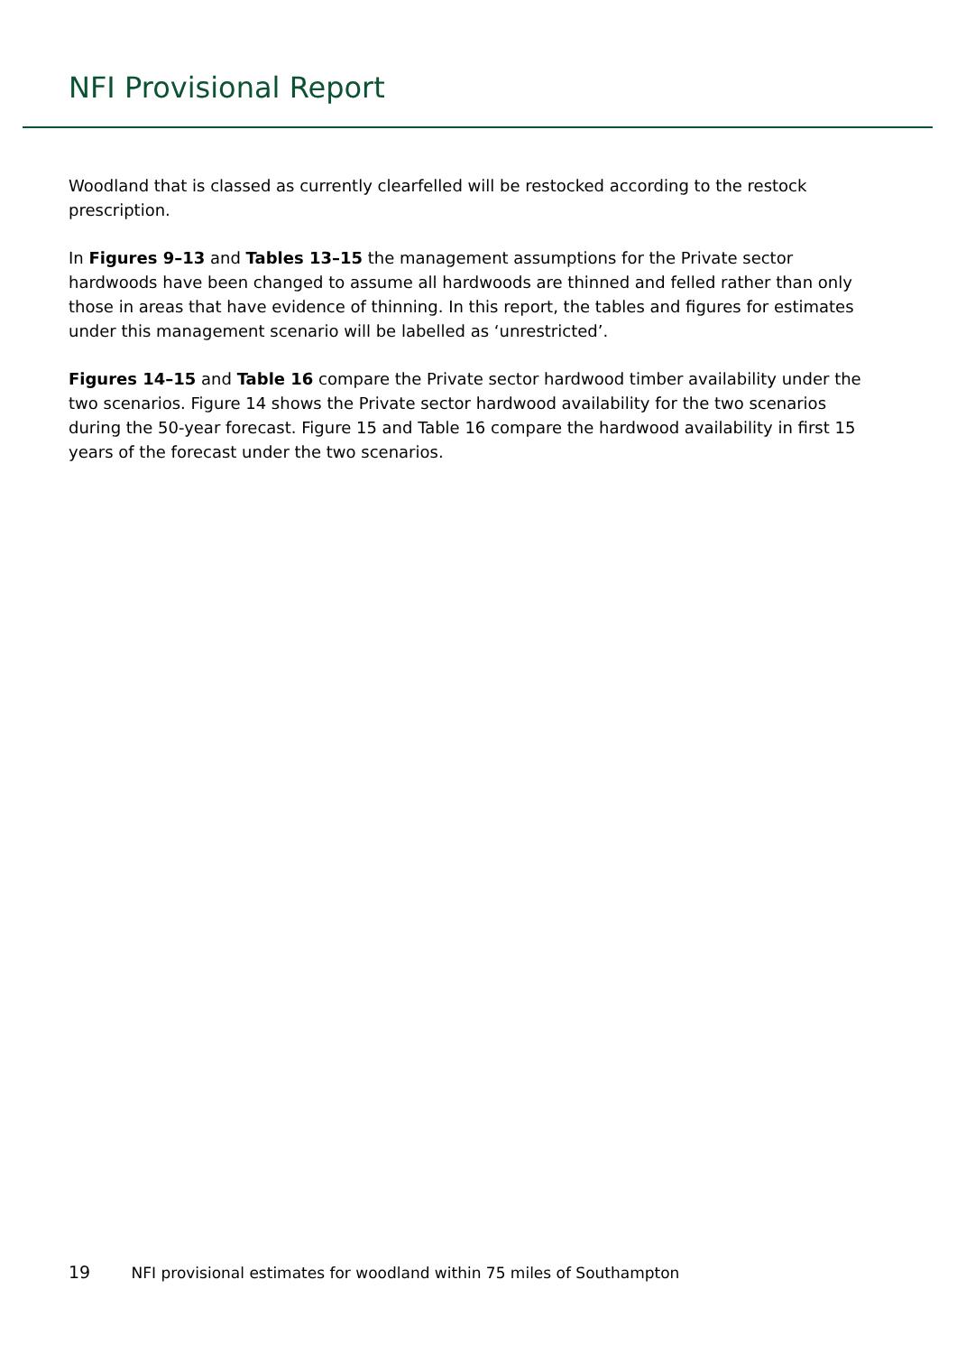NFI Provisional Report
Woodland that is classed as currently clearfelled will be restocked according to the restock prescription.
In Figures 9–13 and Tables 13–15 the management assumptions for the Private sector hardwoods have been changed to assume all hardwoods are thinned and felled rather than only those in areas that have evidence of thinning. In this report, the tables and figures for estimates under this management scenario will be labelled as ‘unrestricted’.
Figures 14–15 and Table 16 compare the Private sector hardwood timber availability under the two scenarios. Figure 14 shows the Private sector hardwood availability for the two scenarios during the 50-year forecast. Figure 15 and Table 16 compare the hardwood availability in first 15 years of the forecast under the two scenarios.
19 NFI provisional estimates for woodland within 75 miles of Southampton